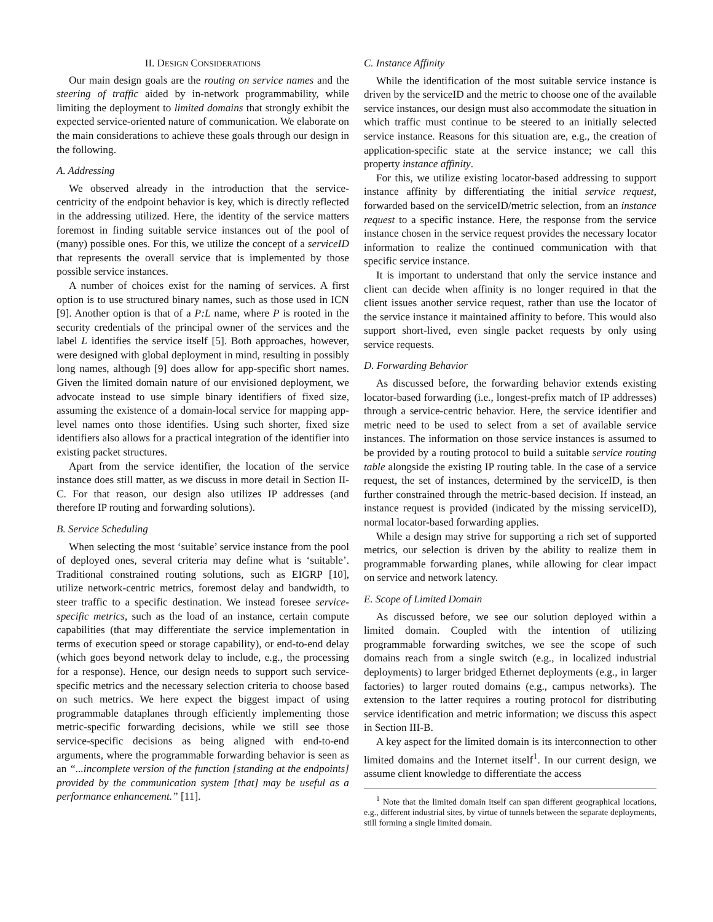II. DESIGN CONSIDERATIONS
Our main design goals are the routing on service names and the steering of traffic aided by in-network programmability, while limiting the deployment to limited domains that strongly exhibit the expected service-oriented nature of communication. We elaborate on the main considerations to achieve these goals through our design in the following.
A. Addressing
We observed already in the introduction that the service-centricity of the endpoint behavior is key, which is directly reflected in the addressing utilized. Here, the identity of the service matters foremost in finding suitable service instances out of the pool of (many) possible ones. For this, we utilize the concept of a serviceID that represents the overall service that is implemented by those possible service instances.
A number of choices exist for the naming of services. A first option is to use structured binary names, such as those used in ICN [9]. Another option is that of a P:L name, where P is rooted in the security credentials of the principal owner of the services and the label L identifies the service itself [5]. Both approaches, however, were designed with global deployment in mind, resulting in possibly long names, although [9] does allow for app-specific short names. Given the limited domain nature of our envisioned deployment, we advocate instead to use simple binary identifiers of fixed size, assuming the existence of a domain-local service for mapping app-level names onto those identifies. Using such shorter, fixed size identifiers also allows for a practical integration of the identifier into existing packet structures.
Apart from the service identifier, the location of the service instance does still matter, as we discuss in more detail in Section II-C. For that reason, our design also utilizes IP addresses (and therefore IP routing and forwarding solutions).
B. Service Scheduling
When selecting the most ‘suitable’ service instance from the pool of deployed ones, several criteria may define what is ‘suitable’. Traditional constrained routing solutions, such as EIGRP [10], utilize network-centric metrics, foremost delay and bandwidth, to steer traffic to a specific destination. We instead foresee service-specific metrics, such as the load of an instance, certain compute capabilities (that may differentiate the service implementation in terms of execution speed or storage capability), or end-to-end delay (which goes beyond network delay to include, e.g., the processing for a response). Hence, our design needs to support such service-specific metrics and the necessary selection criteria to choose based on such metrics. We here expect the biggest impact of using programmable dataplanes through efficiently implementing those metric-specific forwarding decisions, while we still see those service-specific decisions as being aligned with end-to-end arguments, where the programmable forwarding behavior is seen as an “...incomplete version of the function [standing at the endpoints] provided by the communication system [that] may be useful as a performance enhancement.” [11].
C. Instance Affinity
While the identification of the most suitable service instance is driven by the serviceID and the metric to choose one of the available service instances, our design must also accommodate the situation in which traffic must continue to be steered to an initially selected service instance. Reasons for this situation are, e.g., the creation of application-specific state at the service instance; we call this property instance affinity.
For this, we utilize existing locator-based addressing to support instance affinity by differentiating the initial service request, forwarded based on the serviceID/metric selection, from an instance request to a specific instance. Here, the response from the service instance chosen in the service request provides the necessary locator information to realize the continued communication with that specific service instance.
It is important to understand that only the service instance and client can decide when affinity is no longer required in that the client issues another service request, rather than use the locator of the service instance it maintained affinity to before. This would also support short-lived, even single packet requests by only using service requests.
D. Forwarding Behavior
As discussed before, the forwarding behavior extends existing locator-based forwarding (i.e., longest-prefix match of IP addresses) through a service-centric behavior. Here, the service identifier and metric need to be used to select from a set of available service instances. The information on those service instances is assumed to be provided by a routing protocol to build a suitable service routing table alongside the existing IP routing table. In the case of a service request, the set of instances, determined by the serviceID, is then further constrained through the metric-based decision. If instead, an instance request is provided (indicated by the missing serviceID), normal locator-based forwarding applies.
While a design may strive for supporting a rich set of supported metrics, our selection is driven by the ability to realize them in programmable forwarding planes, while allowing for clear impact on service and network latency.
E. Scope of Limited Domain
As discussed before, we see our solution deployed within a limited domain. Coupled with the intention of utilizing programmable forwarding switches, we see the scope of such domains reach from a single switch (e.g., in localized industrial deployments) to larger bridged Ethernet deployments (e.g., in larger factories) to larger routed domains (e.g., campus networks). The extension to the latter requires a routing protocol for distributing service identification and metric information; we discuss this aspect in Section III-B.
A key aspect for the limited domain is its interconnection to other limited domains and the Internet itself<sup>1</sup>. In our current design, we assume client knowledge to differentiate the access
<sup>1</sup> Note that the limited domain itself can span different geographical locations, e.g., different industrial sites, by virtue of tunnels between the separate deployments, still forming a single limited domain.